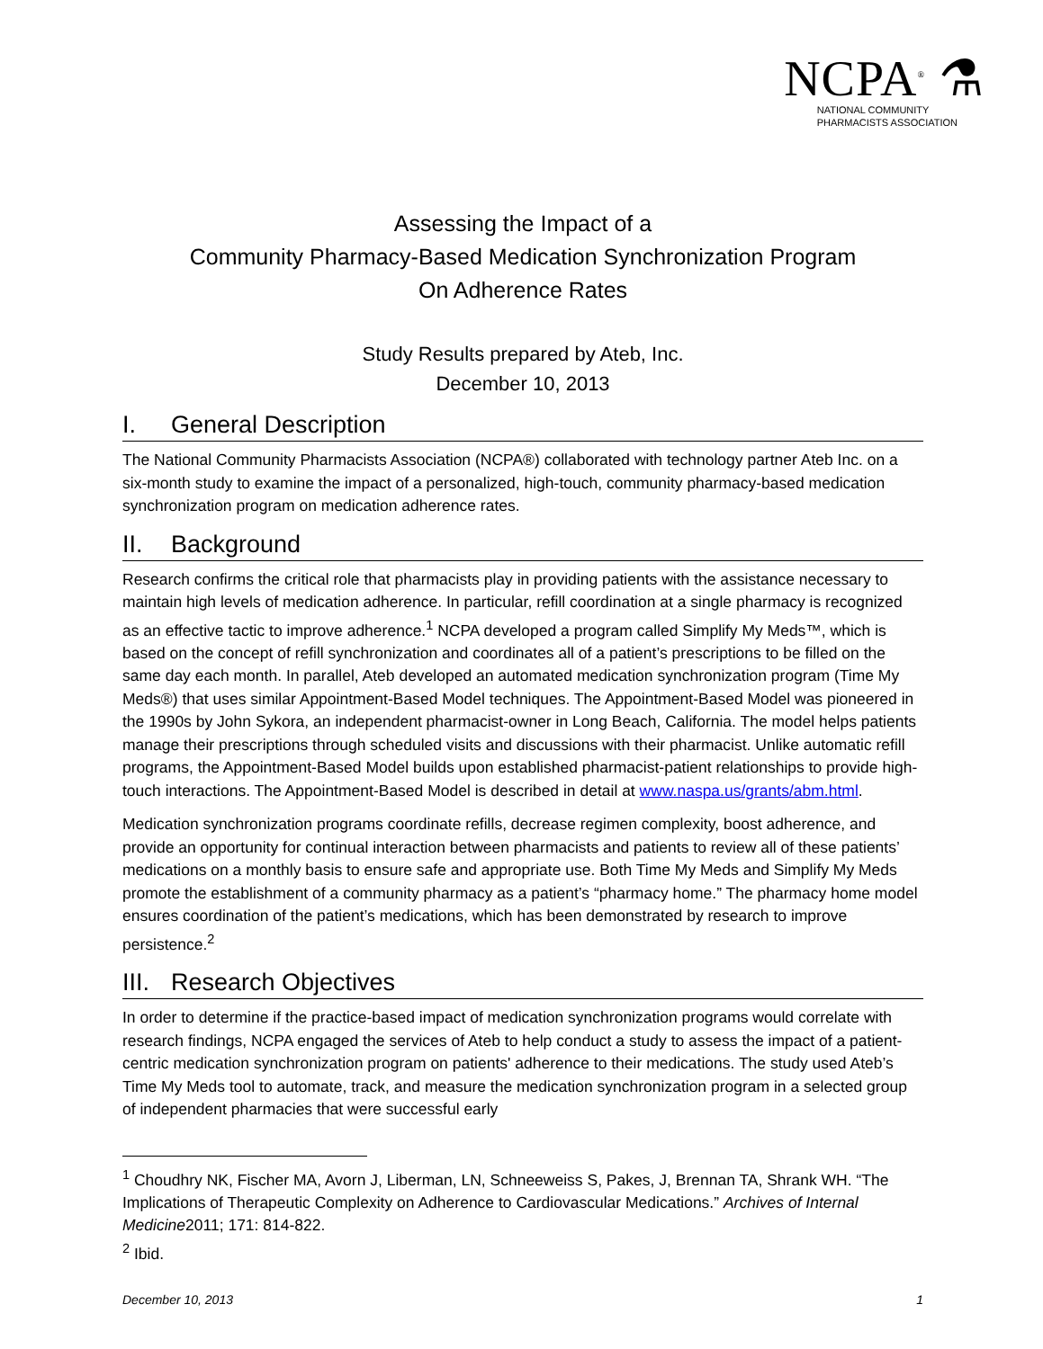NCPA<sup>®</sup> ⚗
NATIONAL COMMUNITY
PHARMACISTS ASSOCIATION
Assessing the Impact of a
Community Pharmacy-Based Medication Synchronization Program
On Adherence Rates
Study Results prepared by Ateb, Inc.
December 10, 2013
I. General Description
The National Community Pharmacists Association (NCPA®) collaborated with technology partner Ateb Inc. on a six-month study to examine the impact of a personalized, high-touch, community pharmacy-based medication synchronization program on medication adherence rates.
II. Background
Research confirms the critical role that pharmacists play in providing patients with the assistance necessary to maintain high levels of medication adherence. In particular, refill coordination at a single pharmacy is recognized as an effective tactic to improve adherence.<sup>1</sup> NCPA developed a program called Simplify My Meds™, which is based on the concept of refill synchronization and coordinates all of a patient’s prescriptions to be filled on the same day each month. In parallel, Ateb developed an automated medication synchronization program (Time My Meds®) that uses similar Appointment-Based Model techniques. The Appointment-Based Model was pioneered in the 1990s by John Sykora, an independent pharmacist-owner in Long Beach, California. The model helps patients manage their prescriptions through scheduled visits and discussions with their pharmacist. Unlike automatic refill programs, the Appointment-Based Model builds upon established pharmacist-patient relationships to provide high-touch interactions. The Appointment-Based Model is described in detail at www.naspa.us/grants/abm.html.
Medication synchronization programs coordinate refills, decrease regimen complexity, boost adherence, and provide an opportunity for continual interaction between pharmacists and patients to review all of these patients’ medications on a monthly basis to ensure safe and appropriate use. Both Time My Meds and Simplify My Meds promote the establishment of a community pharmacy as a patient’s “pharmacy home.” The pharmacy home model ensures coordination of the patient’s medications, which has been demonstrated by research to improve persistence.<sup>2</sup>
III. Research Objectives
In order to determine if the practice-based impact of medication synchronization programs would correlate with research findings, NCPA engaged the services of Ateb to help conduct a study to assess the impact of a patient-centric medication synchronization program on patients' adherence to their medications. The study used Ateb’s Time My Meds tool to automate, track, and measure the medication synchronization program in a selected group of independent pharmacies that were successful early
<sup>1</sup> Choudhry NK, Fischer MA, Avorn J, Liberman, LN, Schneeweiss S, Pakes, J, Brennan TA, Shrank WH. “The Implications of Therapeutic Complexity on Adherence to Cardiovascular Medications.” Archives of Internal Medicine2011; 171: 814-822.
<sup>2</sup> Ibid.
December 10, 2013 1